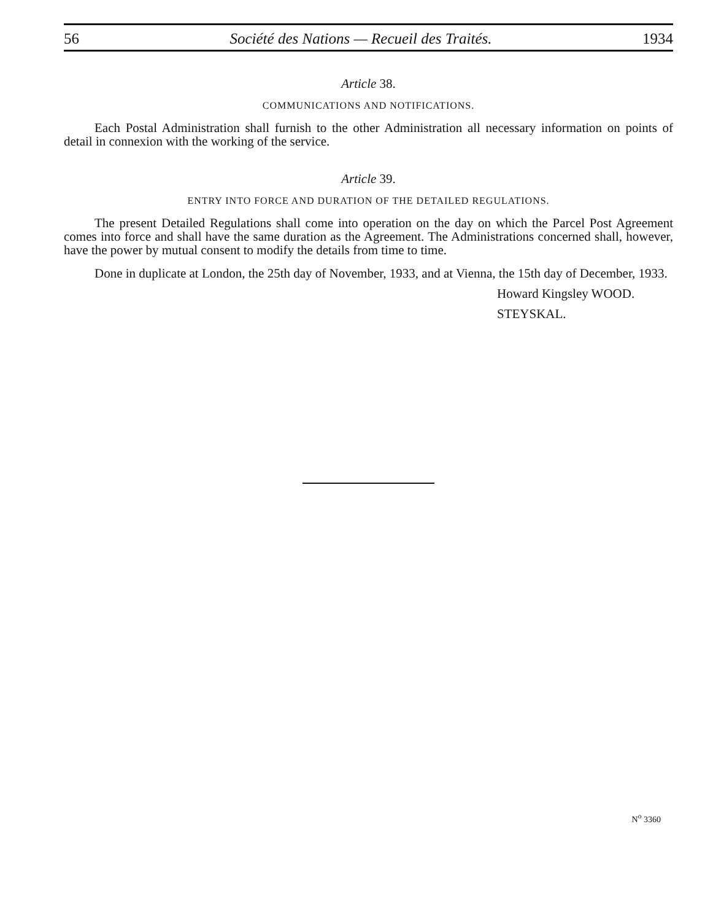56 Société des Nations — Recueil des Traités. 1934
Article 38.
COMMUNICATIONS AND NOTIFICATIONS.
Each Postal Administration shall furnish to the other Administration all necessary information on points of detail in connexion with the working of the service.
Article 39.
ENTRY INTO FORCE AND DURATION OF THE DETAILED REGULATIONS.
The present Detailed Regulations shall come into operation on the day on which the Parcel Post Agreement comes into force and shall have the same duration as the Agreement. The Administrations concerned shall, however, have the power by mutual consent to modify the details from time to time.
Done in duplicate at London, the 25th day of November, 1933, and at Vienna, the 15th day of December, 1933.
Howard Kingsley WOOD.
STEYSKAL.
N<sup>o</sup> 3360